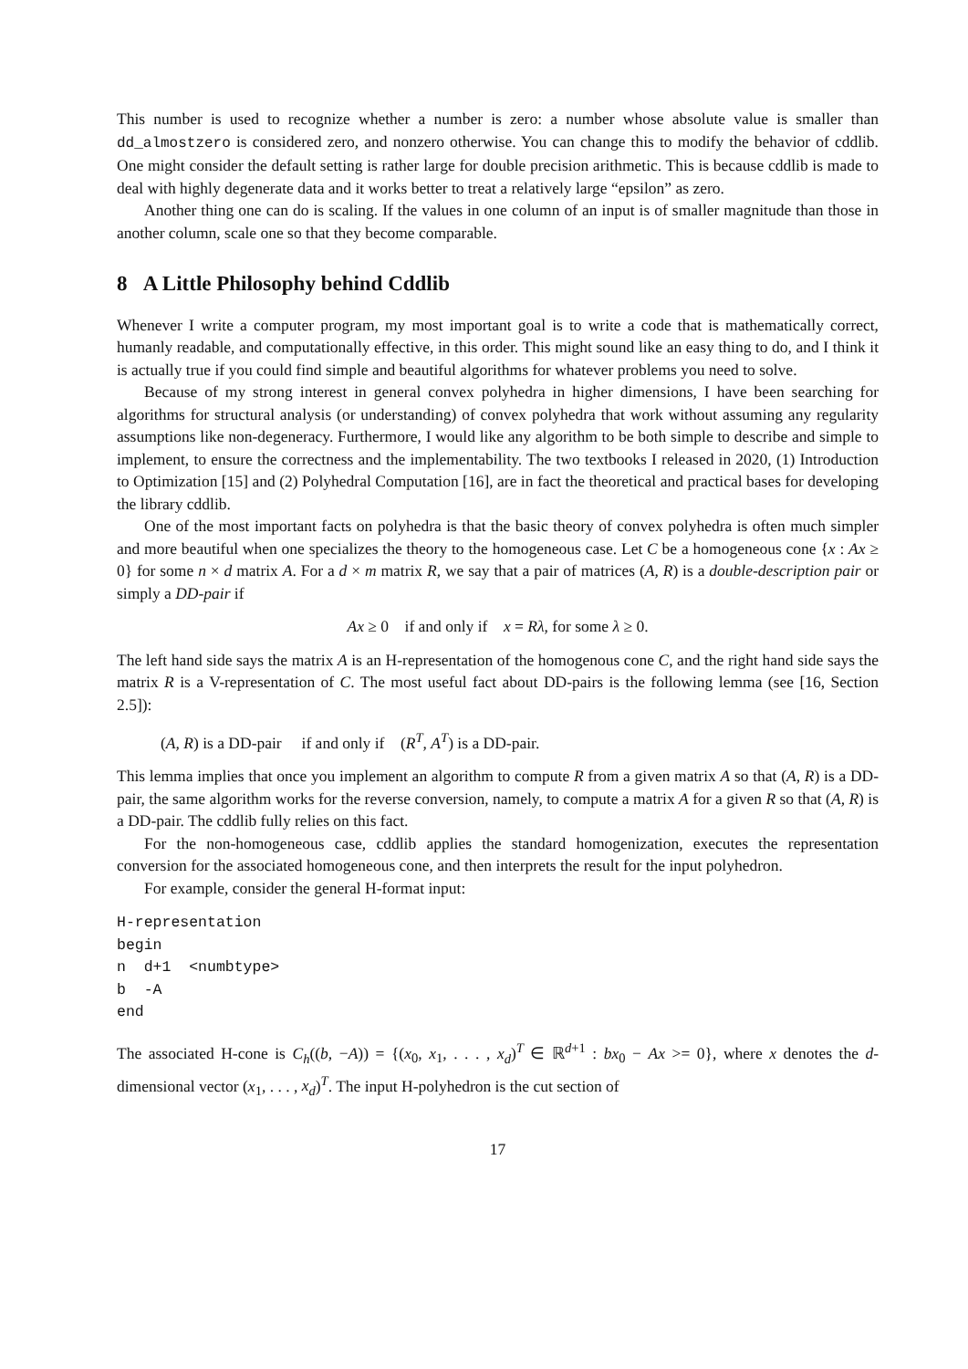This number is used to recognize whether a number is zero: a number whose absolute value is smaller than dd_almostzero is considered zero, and nonzero otherwise. You can change this to modify the behavior of cddlib. One might consider the default setting is rather large for double precision arithmetic. This is because cddlib is made to deal with highly degenerate data and it works better to treat a relatively large “epsilon” as zero.
Another thing one can do is scaling. If the values in one column of an input is of smaller magnitude than those in another column, scale one so that they become comparable.
8 A Little Philosophy behind Cddlib
Whenever I write a computer program, my most important goal is to write a code that is mathematically correct, humanly readable, and computationally effective, in this order. This might sound like an easy thing to do, and I think it is actually true if you could find simple and beautiful algorithms for whatever problems you need to solve.
Because of my strong interest in general convex polyhedra in higher dimensions, I have been searching for algorithms for structural analysis (or understanding) of convex polyhedra that work without assuming any regularity assumptions like non-degeneracy. Furthermore, I would like any algorithm to be both simple to describe and simple to implement, to ensure the correctness and the implementability. The two textbooks I released in 2020, (1) Introduction to Optimization [15] and (2) Polyhedral Computation [16], are in fact the theoretical and practical bases for developing the library cddlib.
One of the most important facts on polyhedra is that the basic theory of convex polyhedra is often much simpler and more beautiful when one specializes the theory to the homogeneous case. Let C be a homogeneous cone {x : Ax ≥ 0} for some n × d matrix A. For a d × m matrix R, we say that a pair of matrices (A, R) is a double-description pair or simply a DD-pair if
Ax ≥ 0 if and only if x = Rλ, for some λ ≥ 0.
The left hand side says the matrix A is an H-representation of the homogenous cone C, and the right hand side says the matrix R is a V-representation of C. The most useful fact about DD-pairs is the following lemma (see [16, Section 2.5]):
(A, R) is a DD-pair if and only if (R<sup>T</sup>, A<sup>T</sup>) is a DD-pair.
This lemma implies that once you implement an algorithm to compute R from a given matrix A so that (A, R) is a DD-pair, the same algorithm works for the reverse conversion, namely, to compute a matrix A for a given R so that (A, R) is a DD-pair. The cddlib fully relies on this fact.
For the non-homogeneous case, cddlib applies the standard homogenization, executes the representation conversion for the associated homogeneous cone, and then interprets the result for the input polyhedron.
For example, consider the general H-format input:
H-representation
begin
n  d+1  <numbtype>
b  -A
end
The associated H-cone is C<sub>h</sub>((b, −A)) = {(x<sub>0</sub>, x<sub>1</sub>, . . . , x<sub>d</sub>)<sup>T</sup> ∈ ℝ<sup>d+1</sup> : bx<sub>0</sub> − Ax >= 0}, where x denotes the d-dimensional vector (x<sub>1</sub>, . . . , x<sub>d</sub>)<sup>T</sup>. The input H-polyhedron is the cut section of
17